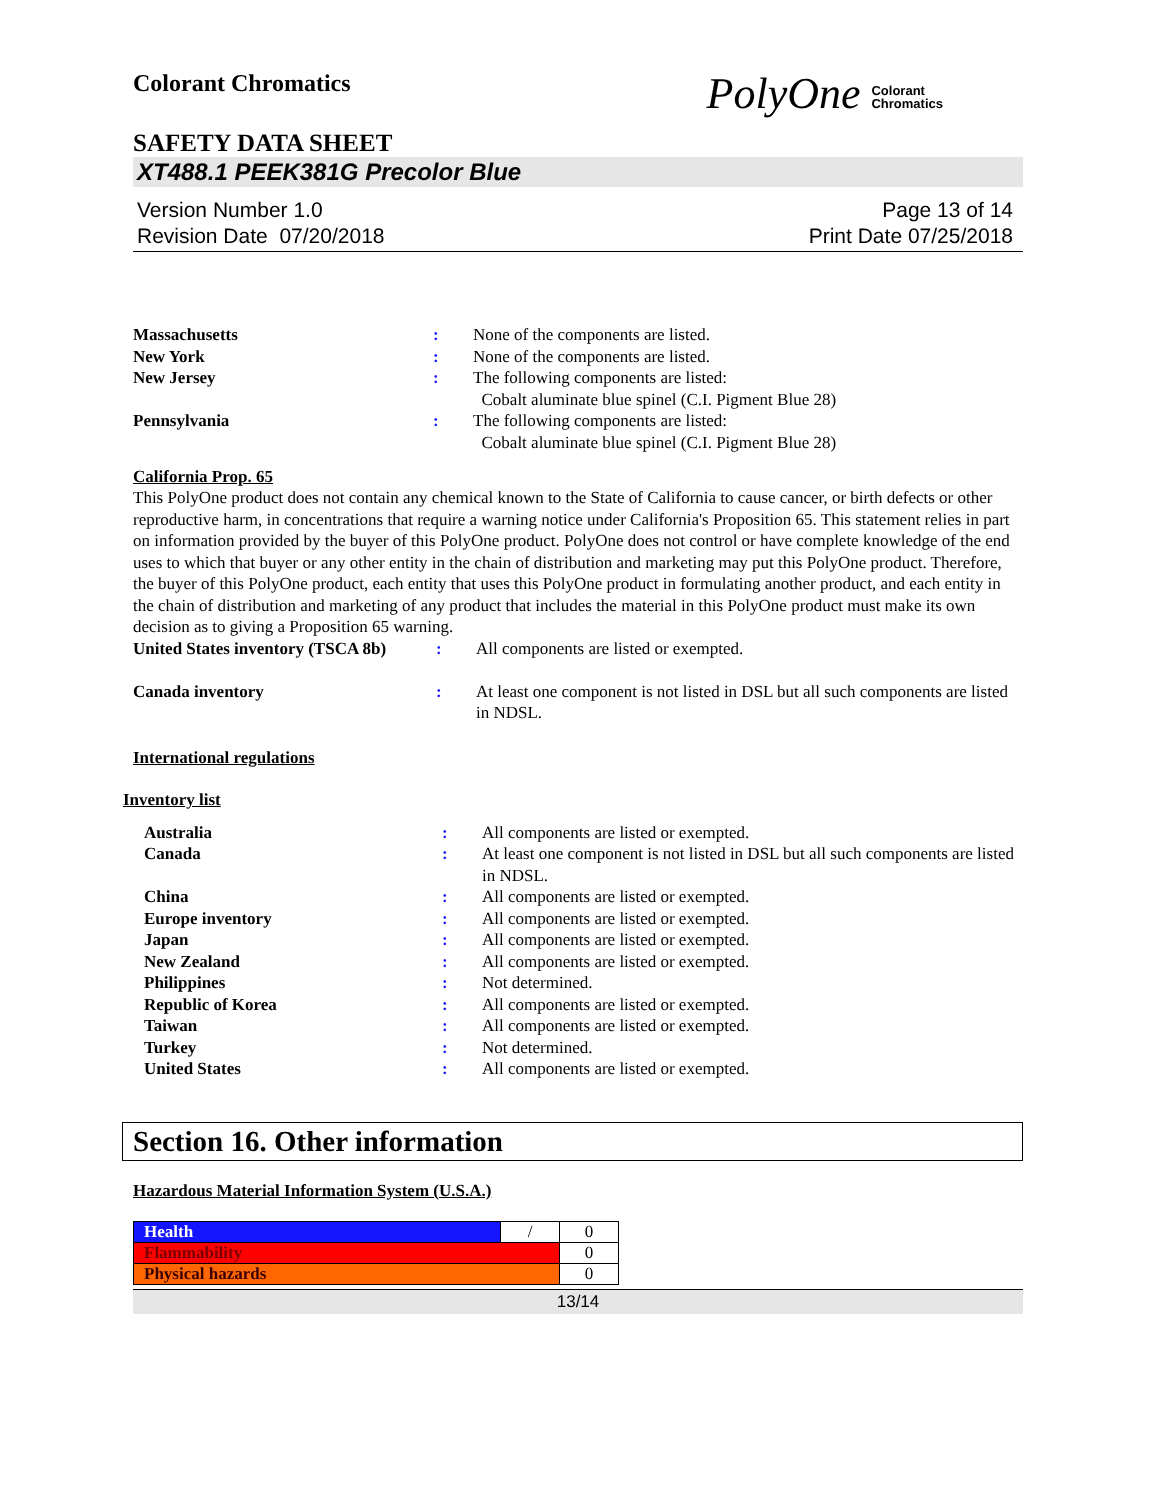Colorant Chromatics
PolyOne Colorant
Chromatics
SAFETY DATA SHEET
XT488.1 PEEK381G Precolor Blue
Version Number 1.0
Revision Date 07/20/2018
Page 13 of 14
Print Date 07/25/2018
| Massachusetts | : | None of the components are listed. |
| New York | : | None of the components are listed. |
| New Jersey | : | The following components are listed: Cobalt aluminate blue spinel (C.I. Pigment Blue 28) |
| Pennsylvania | : | The following components are listed: Cobalt aluminate blue spinel (C.I. Pigment Blue 28) |
California Prop. 65
This PolyOne product does not contain any chemical known to the State of California to cause cancer, or birth defects or other reproductive harm, in concentrations that require a warning notice under California's Proposition 65. This statement relies in part on information provided by the buyer of this PolyOne product. PolyOne does not control or have complete knowledge of the end uses to which that buyer or any other entity in the chain of distribution and marketing may put this PolyOne product. Therefore, the buyer of this PolyOne product, each entity that uses this PolyOne product in formulating another product, and each entity in the chain of distribution and marketing of any product that includes the material in this PolyOne product must make its own decision as to giving a Proposition 65 warning.
| United States inventory (TSCA 8b) | : | All components are listed or exempted. |
| Canada inventory | : | At least one component is not listed in DSL but all such components are listed in NDSL. |
International regulations
Inventory list
| Australia | : | All components are listed or exempted. |
| Canada | : | At least one component is not listed in DSL but all such components are listed in NDSL. |
| China | : | All components are listed or exempted. |
| Europe inventory | : | All components are listed or exempted. |
| Japan | : | All components are listed or exempted. |
| New Zealand | : | All components are listed or exempted. |
| Philippines | : | Not determined. |
| Republic of Korea | : | All components are listed or exempted. |
| Taiwan | : | All components are listed or exempted. |
| Turkey | : | Not determined. |
| United States | : | All components are listed or exempted. |
Section 16. Other information
Hazardous Material Information System (U.S.A.)
| Health | / | 0 |
| Flammability | | 0 |
| Physical hazards | | 0 |
13/14